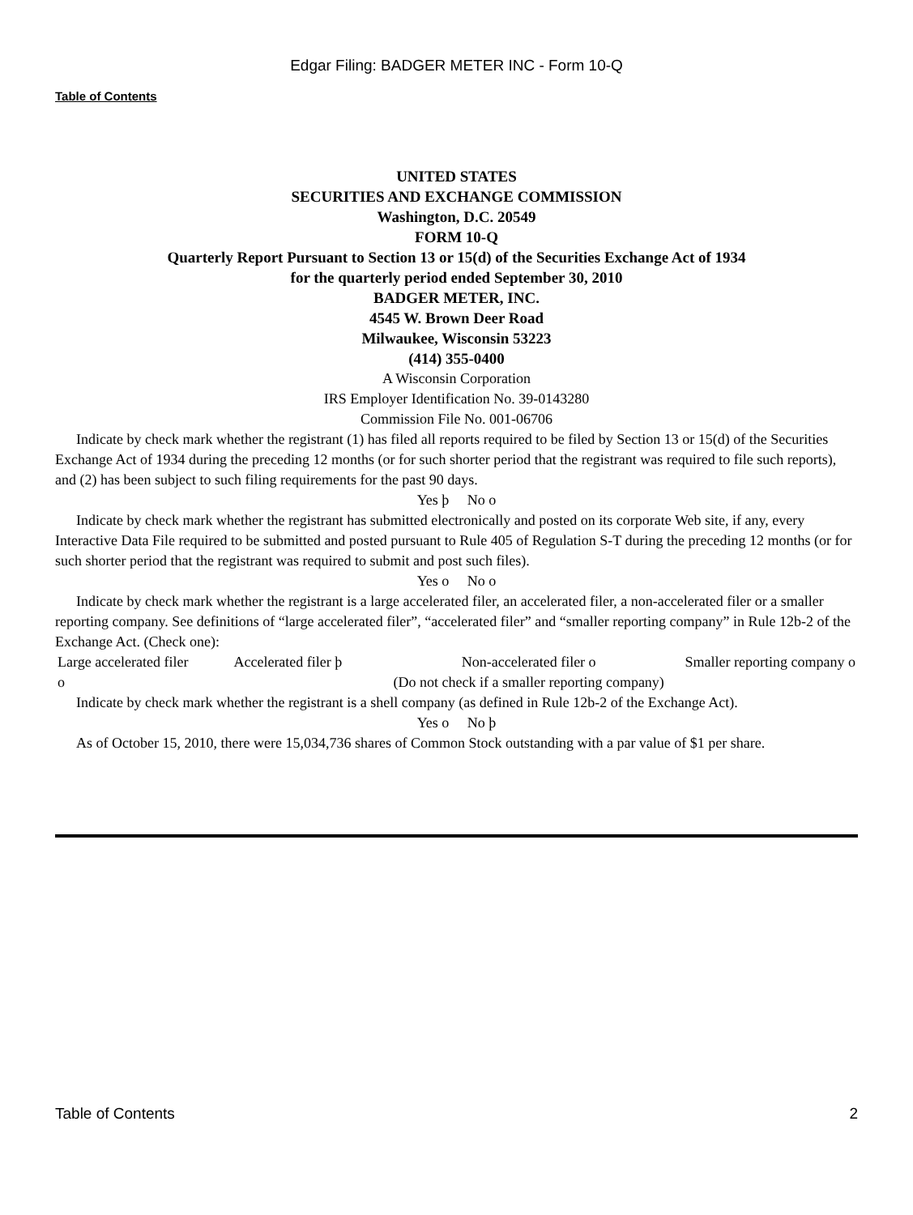Edgar Filing: BADGER METER INC - Form 10-Q
Table of Contents
UNITED STATES
SECURITIES AND EXCHANGE COMMISSION
Washington, D.C. 20549
FORM 10-Q
Quarterly Report Pursuant to Section 13 or 15(d) of the Securities Exchange Act of 1934
for the quarterly period ended September 30, 2010
BADGER METER, INC.
4545 W. Brown Deer Road
Milwaukee, Wisconsin 53223
(414) 355-0400
A Wisconsin Corporation
IRS Employer Identification No. 39-0143280
Commission File No. 001-06706
Indicate by check mark whether the registrant (1) has filed all reports required to be filed by Section 13 or 15(d) of the Securities Exchange Act of 1934 during the preceding 12 months (or for such shorter period that the registrant was required to file such reports), and (2) has been subject to such filing requirements for the past 90 days.
Yes þ No o
Indicate by check mark whether the registrant has submitted electronically and posted on its corporate Web site, if any, every Interactive Data File required to be submitted and posted pursuant to Rule 405 of Regulation S-T during the preceding 12 months (or for such shorter period that the registrant was required to submit and post such files).
Yes o No o
Indicate by check mark whether the registrant is a large accelerated filer, an accelerated filer, a non-accelerated filer or a smaller reporting company. See definitions of “large accelerated filer”, “accelerated filer” and “smaller reporting company” in Rule 12b-2 of the Exchange Act. (Check one):
| Large accelerated filer o | Accelerated filer þ | Non-accelerated filer o (Do not check if a smaller reporting company) | Smaller reporting company o |
Indicate by check mark whether the registrant is a shell company (as defined in Rule 12b-2 of the Exchange Act).
Yes o No þ
As of October 15, 2010, there were 15,034,736 shares of Common Stock outstanding with a par value of $1 per share.
Table of Contents 2